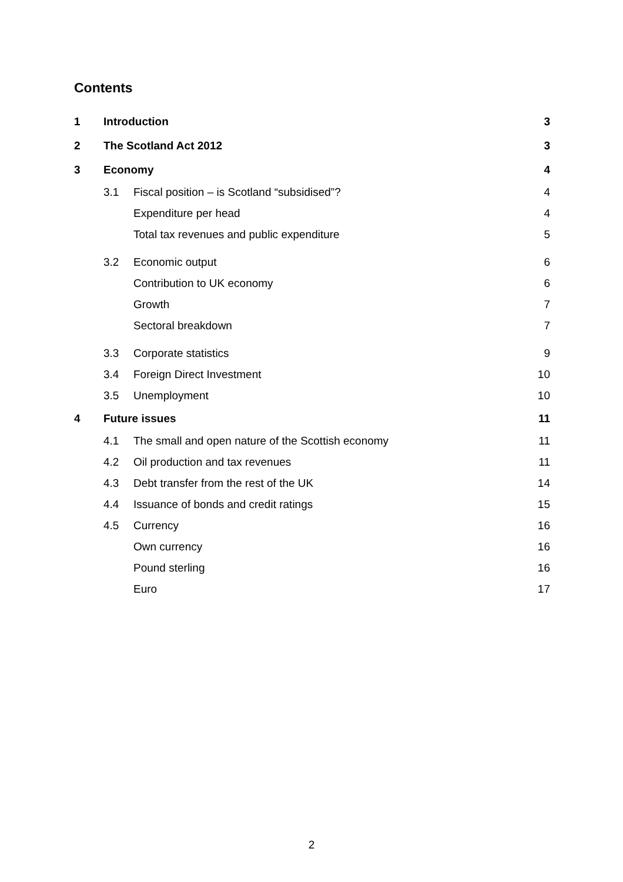Contents
1 Introduction 3
2 The Scotland Act 2012 3
3 Economy 4
3.1 Fiscal position – is Scotland “subsidised”? 4
Expenditure per head 4
Total tax revenues and public expenditure 5
3.2 Economic output 6
Contribution to UK economy 6
Growth 7
Sectoral breakdown 7
3.3 Corporate statistics 9
3.4 Foreign Direct Investment 10
3.5 Unemployment 10
4 Future issues 11
4.1 The small and open nature of the Scottish economy 11
4.2 Oil production and tax revenues 11
4.3 Debt transfer from the rest of the UK 14
4.4 Issuance of bonds and credit ratings 15
4.5 Currency 16
Own currency 16
Pound sterling 16
Euro 17
2